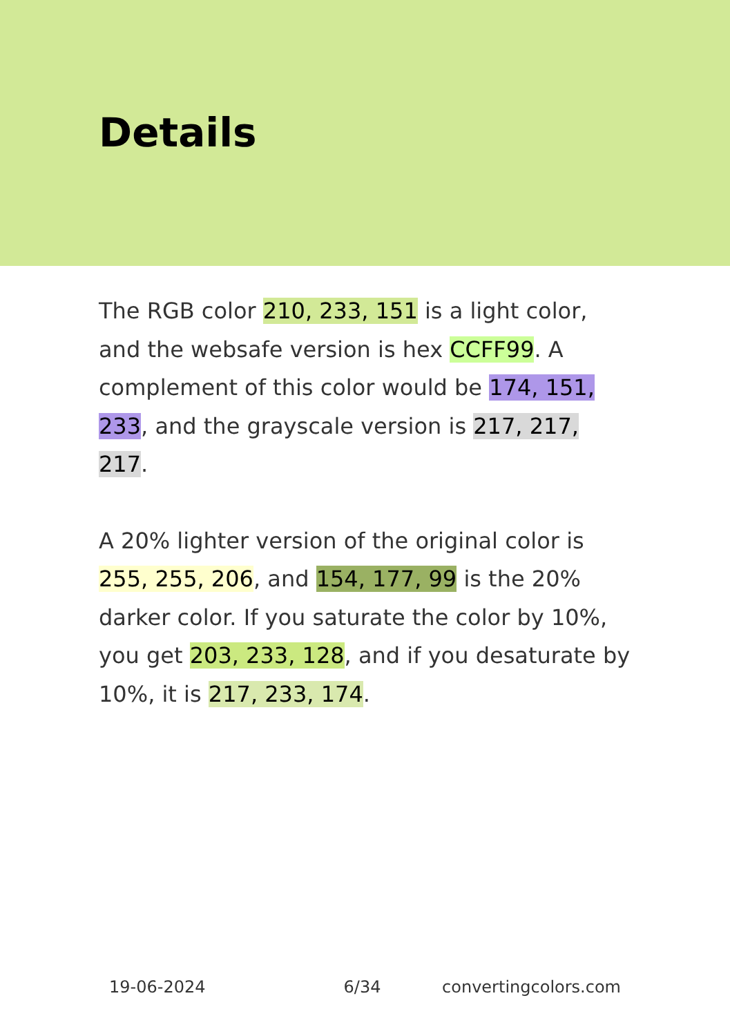Details
The RGB color 210, 233, 151 is a light color, and the websafe version is hex CCFF99. A complement of this color would be 174, 151, 233, and the grayscale version is 217, 217, 217.
A 20% lighter version of the original color is 255, 255, 206, and 154, 177, 99 is the 20% darker color. If you saturate the color by 10%, you get 203, 233, 128, and if you desaturate by 10%, it is 217, 233, 174.
19-06-2024 6/34 convertingcolors.com